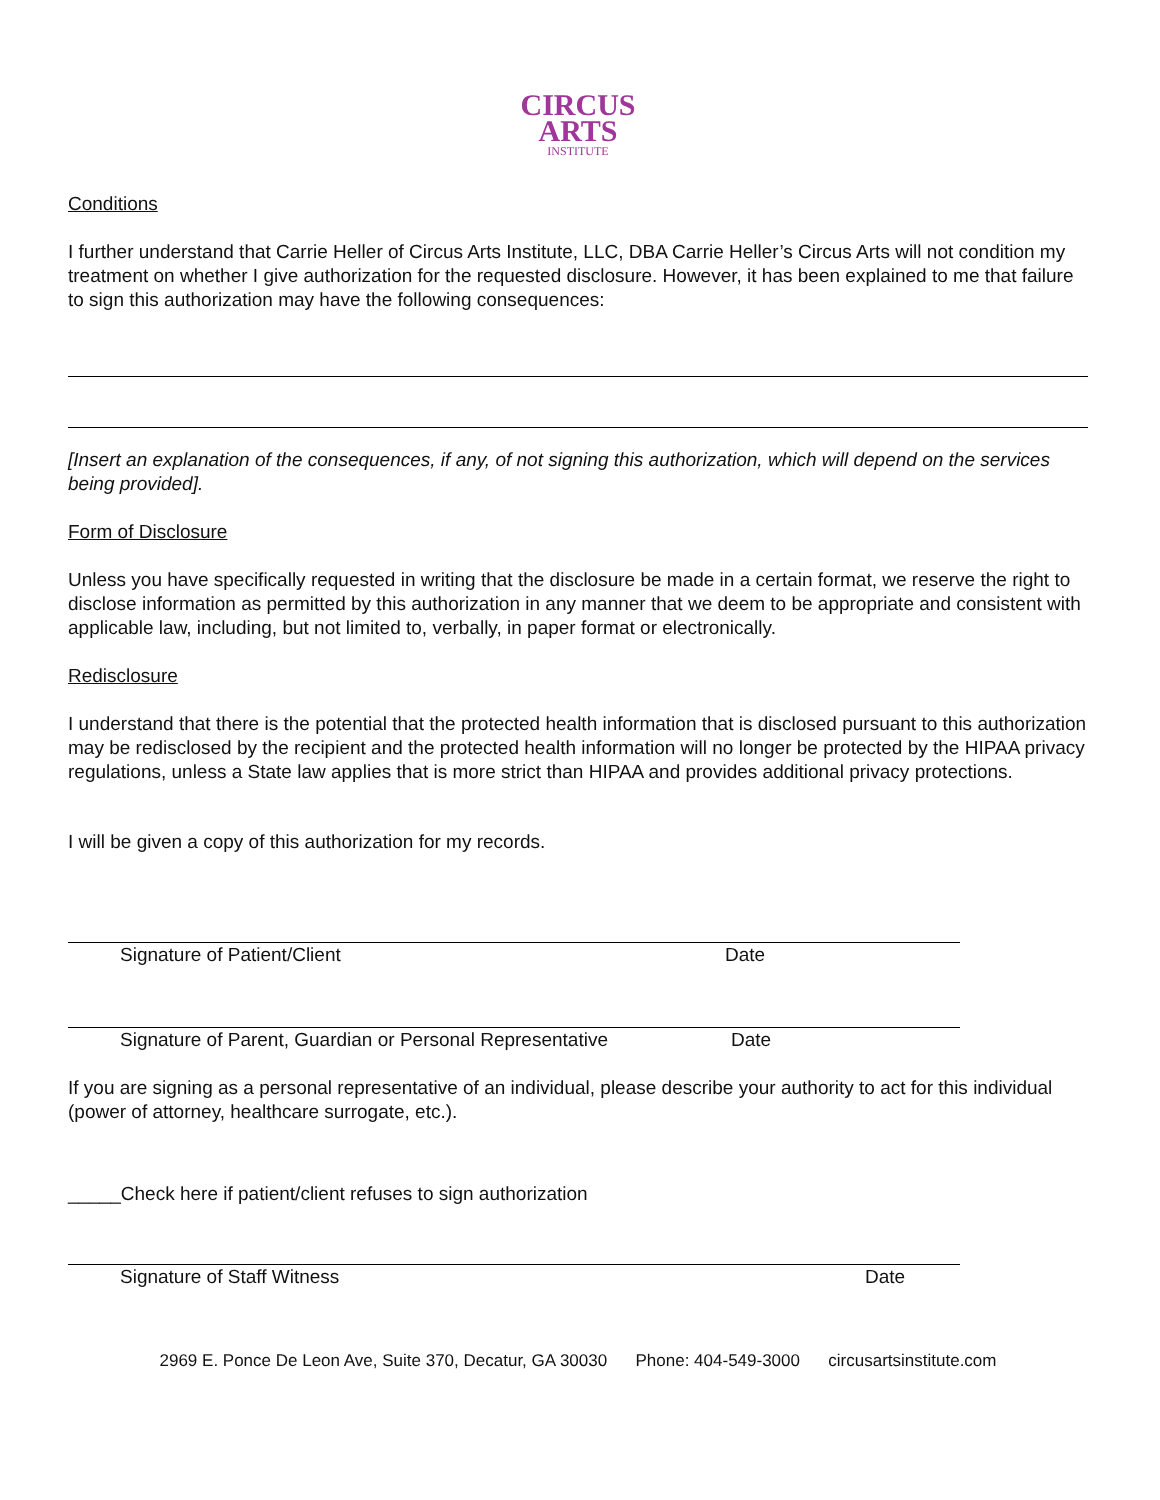CIRCUS
ARTS
INSTITUTE
Conditions
I further understand that Carrie Heller of Circus Arts Institute, LLC, DBA Carrie Heller’s Circus Arts will not condition my treatment on whether I give authorization for the requested disclosure. However, it has been explained to me that failure to sign this authorization may have the following consequences:
[Insert an explanation of the consequences, if any, of not signing this authorization, which will depend on the services being provided].
Form of Disclosure
Unless you have specifically requested in writing that the disclosure be made in a certain format, we reserve the right to disclose information as permitted by this authorization in any manner that we deem to be appropriate and consistent with applicable law, including, but not limited to, verbally, in paper format or electronically.
Redisclosure
I understand that there is the potential that the protected health information that is disclosed pursuant to this authorization may be redisclosed by the recipient and the protected health information will no longer be protected by the HIPAA privacy regulations, unless a State law applies that is more strict than HIPAA and provides additional privacy protections.
I will be given a copy of this authorization for my records.
Signature of Patient/Client Date
Signature of Parent, Guardian or Personal Representative Date
If you are signing as a personal representative of an individual, please describe your authority to act for this individual (power of attorney, healthcare surrogate, etc.).
_____Check here if patient/client refuses to sign authorization
Signature of Staff Witness Date
2969 E. Ponce De Leon Ave, Suite 370, Decatur, GA 30030 Phone: 404-549-3000 circusartsinstitute.com